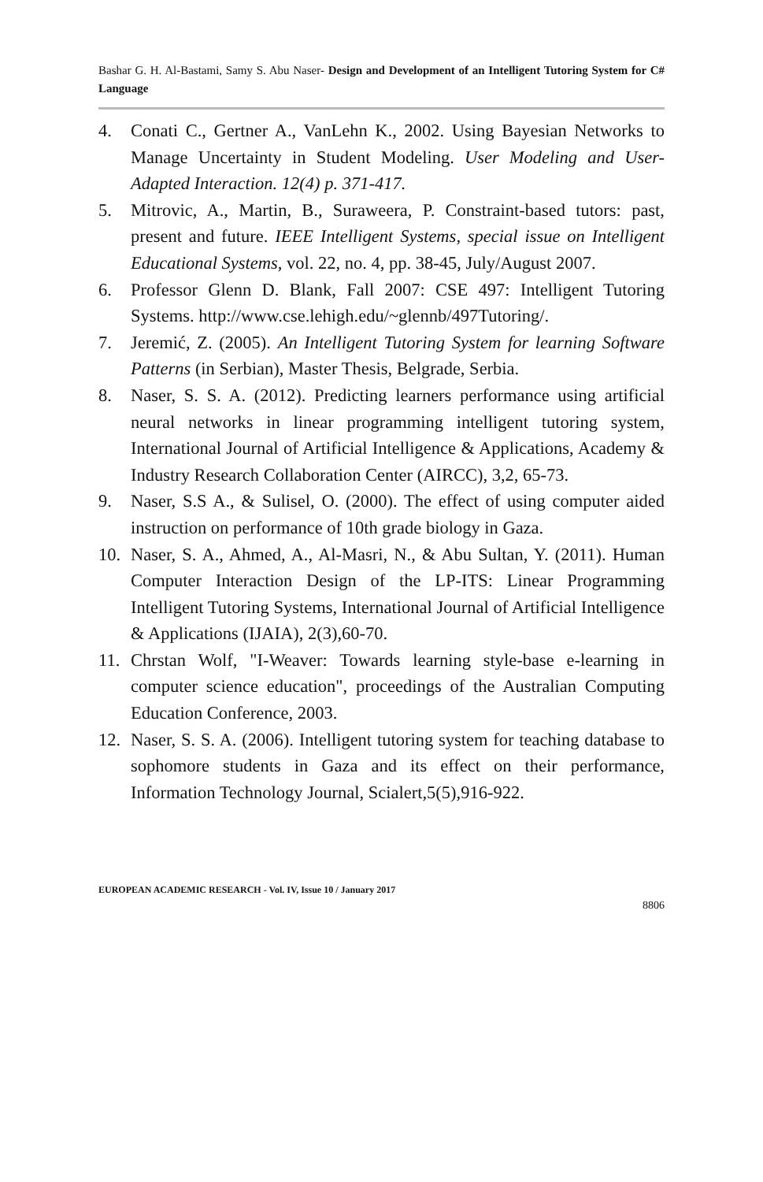Bashar G. H. Al-Bastami, Samy S. Abu Naser- Design and Development of an Intelligent Tutoring System for C# Language
4. Conati C., Gertner A., VanLehn K., 2002. Using Bayesian Networks to Manage Uncertainty in Student Modeling. User Modeling and User-Adapted Interaction. 12(4) p. 371-417.
5. Mitrovic, A., Martin, B., Suraweera, P. Constraint-based tutors: past, present and future. IEEE Intelligent Systems, special issue on Intelligent Educational Systems, vol. 22, no. 4, pp. 38-45, July/August 2007.
6. Professor Glenn D. Blank, Fall 2007: CSE 497: Intelligent Tutoring Systems. http://www.cse.lehigh.edu/~glennb/497Tutoring/.
7. Jeremić, Z. (2005). An Intelligent Tutoring System for learning Software Patterns (in Serbian), Master Thesis, Belgrade, Serbia.
8. Naser, S. S. A. (2012). Predicting learners performance using artificial neural networks in linear programming intelligent tutoring system, International Journal of Artificial Intelligence & Applications, Academy & Industry Research Collaboration Center (AIRCC), 3,2, 65-73.
9. Naser, S.S A., & Sulisel, O. (2000). The effect of using computer aided instruction on performance of 10th grade biology in Gaza.
10. Naser, S. A., Ahmed, A., Al-Masri, N., & Abu Sultan, Y. (2011). Human Computer Interaction Design of the LP-ITS: Linear Programming Intelligent Tutoring Systems, International Journal of Artificial Intelligence & Applications (IJAIA), 2(3),60-70.
11. Chrstan Wolf, "I-Weaver: Towards learning style-base e-learning in computer science education", proceedings of the Australian Computing Education Conference, 2003.
12. Naser, S. S. A. (2006). Intelligent tutoring system for teaching database to sophomore students in Gaza and its effect on their performance, Information Technology Journal, Scialert,5(5),916-922.
EUROPEAN ACADEMIC RESEARCH - Vol. IV, Issue 10 / January 2017
8806